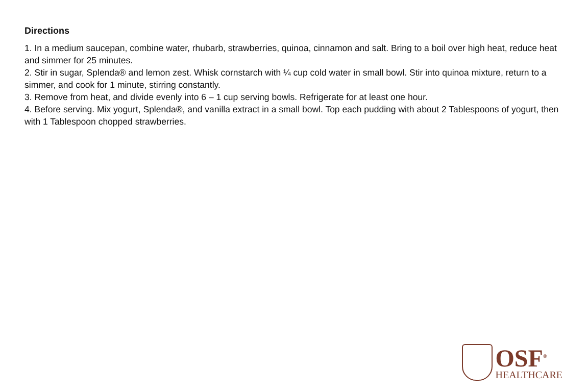Directions
1. In a medium saucepan, combine water, rhubarb, strawberries, quinoa, cinnamon and salt. Bring to a boil over high heat, reduce heat and simmer for 25 minutes.
2. Stir in sugar, Splenda® and lemon zest. Whisk cornstarch with ¼ cup cold water in small bowl. Stir into quinoa mixture, return to a simmer, and cook for 1 minute, stirring constantly.
3. Remove from heat, and divide evenly into 6 – 1 cup serving bowls. Refrigerate for at least one hour.
4. Before serving. Mix yogurt, Splenda®, and vanilla extract in a small bowl. Top each pudding with about 2 Tablespoons of yogurt, then with 1 Tablespoon chopped strawberries.
OSF<sup>®</sup>
HEALTHCARE